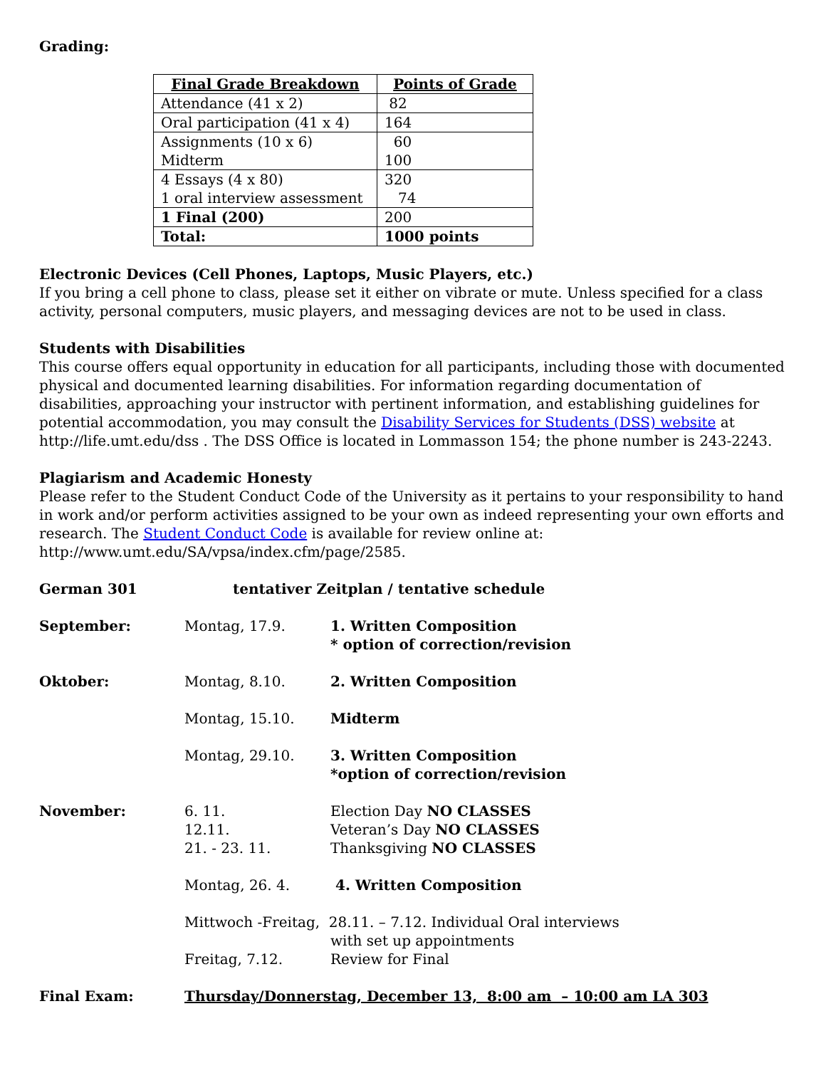Grading:
| Final Grade Breakdown | Points of Grade |
| --- | --- |
| Attendance (41 x 2) | 82 |
| Oral participation (41 x 4) | 164 |
| Assignments (10 x 6) Midterm | 60 100 |
| 4 Essays (4 x 80) 1 oral interview assessment | 320 74 |
| 1 Final (200) | 200 |
| Total: | 1000 points |
Electronic Devices (Cell Phones, Laptops, Music Players, etc.)
If you bring a cell phone to class, please set it either on vibrate or mute. Unless specified for a class activity, personal computers, music players, and messaging devices are not to be used in class.
Students with Disabilities
This course offers equal opportunity in education for all participants, including those with documented physical and documented learning disabilities. For information regarding documentation of disabilities, approaching your instructor with pertinent information, and establishing guidelines for potential accommodation, you may consult the Disability Services for Students (DSS) website at http://life.umt.edu/dss . The DSS Office is located in Lommasson 154; the phone number is 243-2243.
Plagiarism and Academic Honesty
Please refer to the Student Conduct Code of the University as it pertains to your responsibility to hand in work and/or perform activities assigned to be your own as indeed representing your own efforts and research. The Student Conduct Code is available for review online at: http://www.umt.edu/SA/vpsa/index.cfm/page/2585.
| German 301 | tentativer Zeitplan / tentative schedule | |
| September: | Montag, 17.9. | 1. Written Composition * option of correction/revision |
| Oktober: | Montag, 8.10. | 2. Written Composition |
| | Montag, 15.10. | Midterm |
| | Montag, 29.10. | 3. Written Composition *option of correction/revision |
| November: | 6. 11. 12.11. 21. - 23. 11. | Election Day NO CLASSES Veteran’s Day NO CLASSES Thanksgiving NO CLASSES |
| | Montag, 26. 4. | 4. Written Composition |
| | Mittwoch -Freitag, 28.11. – 7.12. Individual Oral interviews | |
| | | with set up appointments |
| | Freitag, 7.12. | Review for Final |
| Final Exam: | Thursday/Donnerstag, December 13, 8:00 am – 10:00 am LA 303 | |